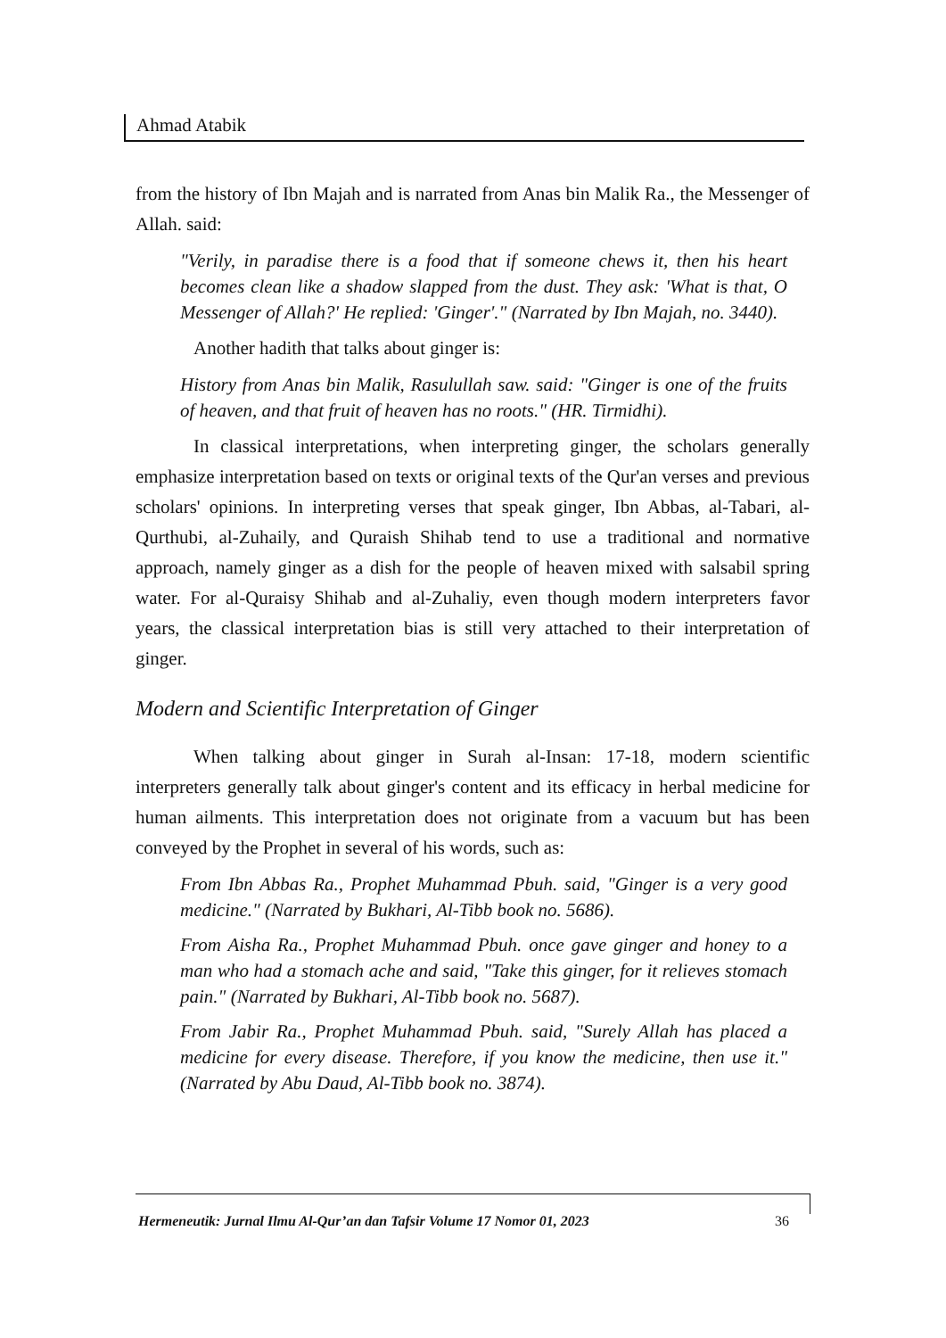Ahmad Atabik
from the history of Ibn Majah and is narrated from Anas bin Malik Ra., the Messenger of Allah. said:
"Verily, in paradise there is a food that if someone chews it, then his heart becomes clean like a shadow slapped from the dust. They ask: 'What is that, O Messenger of Allah?' He replied: 'Ginger'." (Narrated by Ibn Majah, no. 3440).
Another hadith that talks about ginger is:
History from Anas bin Malik, Rasulullah saw. said: "Ginger is one of the fruits of heaven, and that fruit of heaven has no roots." (HR. Tirmidhi).
In classical interpretations, when interpreting ginger, the scholars generally emphasize interpretation based on texts or original texts of the Qur'an verses and previous scholars' opinions. In interpreting verses that speak ginger, Ibn Abbas, al-Tabari, al-Qurthubi, al-Zuhaily, and Quraish Shihab tend to use a traditional and normative approach, namely ginger as a dish for the people of heaven mixed with salsabil spring water. For al-Quraisy Shihab and al-Zuhaliy, even though modern interpreters favor years, the classical interpretation bias is still very attached to their interpretation of ginger.
Modern and Scientific Interpretation of Ginger
When talking about ginger in Surah al-Insan: 17-18, modern scientific interpreters generally talk about ginger's content and its efficacy in herbal medicine for human ailments. This interpretation does not originate from a vacuum but has been conveyed by the Prophet in several of his words, such as:
From Ibn Abbas Ra., Prophet Muhammad Pbuh. said, "Ginger is a very good medicine." (Narrated by Bukhari, Al-Tibb book no. 5686).
From Aisha Ra., Prophet Muhammad Pbuh. once gave ginger and honey to a man who had a stomach ache and said, "Take this ginger, for it relieves stomach pain." (Narrated by Bukhari, Al-Tibb book no. 5687).
From Jabir Ra., Prophet Muhammad Pbuh. said, "Surely Allah has placed a medicine for every disease. Therefore, if you know the medicine, then use it." (Narrated by Abu Daud, Al-Tibb book no. 3874).
Hermeneutik: Jurnal Ilmu Al-Qur’an dan Tafsir Volume 17 Nomor 01, 2023 36